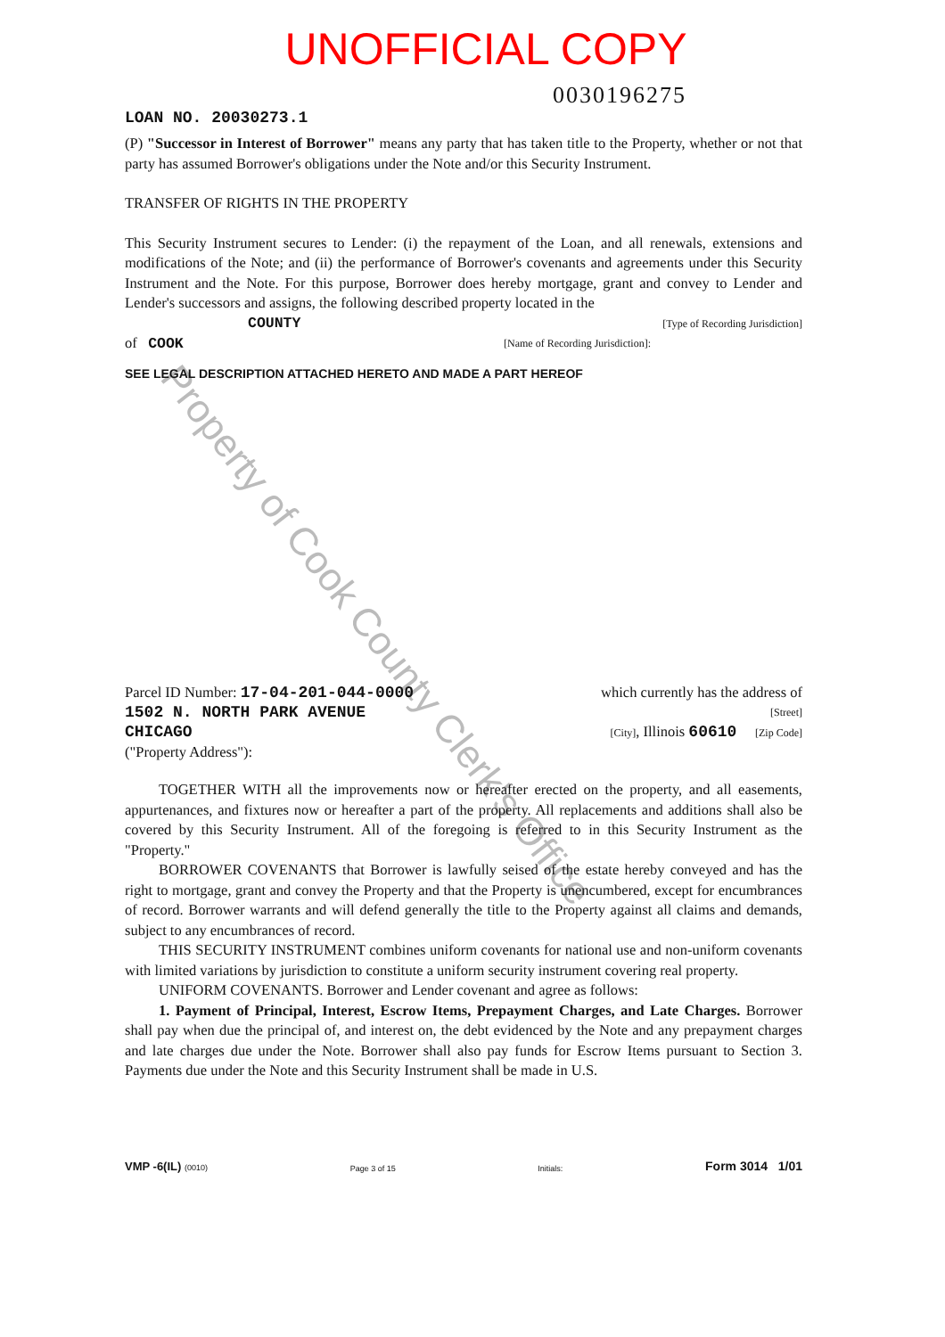UNOFFICIAL COPY
Property of Cook County Clerk's Office
0030196275
LOAN NO. 20030273.1
(P) "Successor in Interest of Borrower" means any party that has taken title to the Property, whether or not that party has assumed Borrower's obligations under the Note and/or this Security Instrument.
TRANSFER OF RIGHTS IN THE PROPERTY
This Security Instrument secures to Lender: (i) the repayment of the Loan, and all renewals, extensions and modifications of the Note; and (ii) the performance of Borrower's covenants and agreements under this Security Instrument and the Note. For this purpose, Borrower does hereby mortgage, grant and convey to Lender and Lender's successors and assigns, the following described property located in the
COUNTY [Type of Recording Jurisdiction]
of COOK [Name of Recording Jurisdiction]:
SEE LEGAL DESCRIPTION ATTACHED HERETO AND MADE A PART HEREOF
Parcel ID Number: 17-04-201-044-0000 which currently has the address of
1502 N. NORTH PARK AVENUE [Street]
CHICAGO [City], Illinois 60610 [Zip Code]
("Property Address"):
TOGETHER WITH all the improvements now or hereafter erected on the property, and all easements, appurtenances, and fixtures now or hereafter a part of the property. All replacements and additions shall also be covered by this Security Instrument. All of the foregoing is referred to in this Security Instrument as the "Property."
BORROWER COVENANTS that Borrower is lawfully seised of the estate hereby conveyed and has the right to mortgage, grant and convey the Property and that the Property is unencumbered, except for encumbrances of record. Borrower warrants and will defend generally the title to the Property against all claims and demands, subject to any encumbrances of record.
THIS SECURITY INSTRUMENT combines uniform covenants for national use and non-uniform covenants with limited variations by jurisdiction to constitute a uniform security instrument covering real property.
UNIFORM COVENANTS. Borrower and Lender covenant and agree as follows:
1. Payment of Principal, Interest, Escrow Items, Prepayment Charges, and Late Charges. Borrower shall pay when due the principal of, and interest on, the debt evidenced by the Note and any prepayment charges and late charges due under the Note. Borrower shall also pay funds for Escrow Items pursuant to Section 3. Payments due under the Note and this Security Instrument shall be made in U.S.
VMP -6(IL) (0010) Page 3 of 15 Initials: Form 3014 1/01